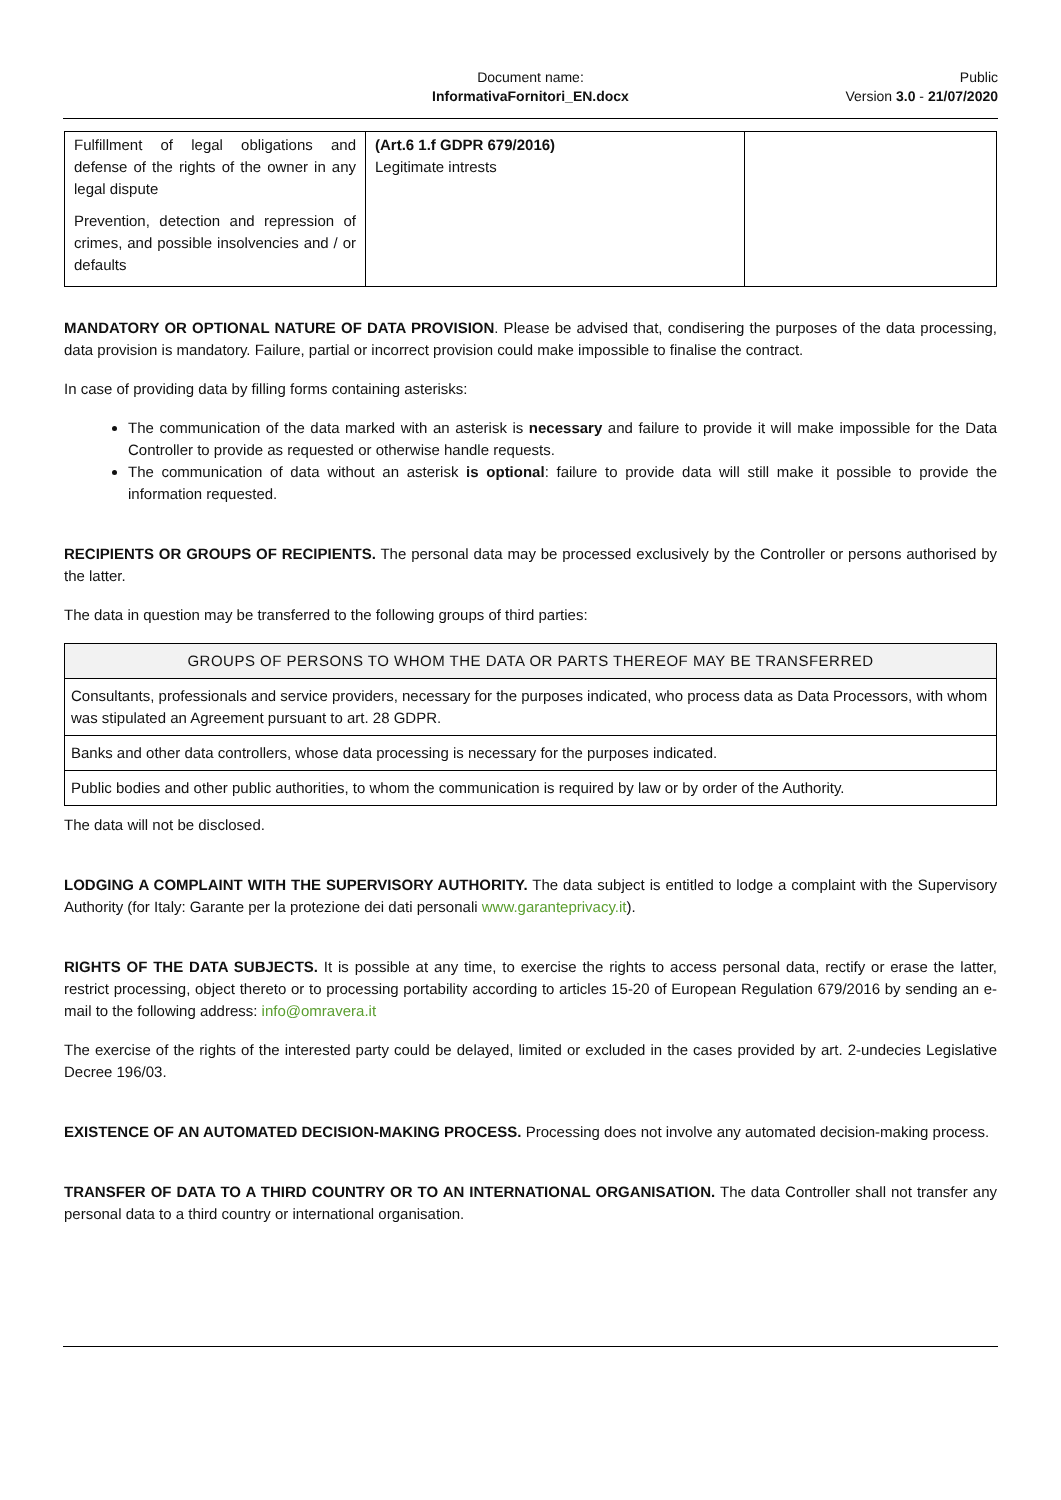Document name:
InformativaFornitori_EN.docx
Public
Version 3.0 - 21/07/2020
| Fulfillment of legal obligations and defense of the rights of the owner in any legal dispute Prevention, detection and repression of crimes, and possible insolvencies and / or defaults | (Art.6 1.f GDPR 679/2016) Legitimate intrests | |
MANDATORY OR OPTIONAL NATURE OF DATA PROVISION. Please be advised that, condisering the purposes of the data processing, data provision is mandatory. Failure, partial or incorrect provision could make impossible to finalise the contract.
In case of providing data by filling forms containing asterisks:
The communication of the data marked with an asterisk is necessary and failure to provide it will make impossible for the Data Controller to provide as requested or otherwise handle requests.
The communication of data without an asterisk is optional: failure to provide data will still make it possible to provide the information requested.
RECIPIENTS OR GROUPS OF RECIPIENTS. The personal data may be processed exclusively by the Controller or persons authorised by the latter.
The data in question may be transferred to the following groups of third parties:
| GROUPS OF PERSONS TO WHOM THE DATA OR PARTS THEREOF MAY BE TRANSFERRED |
| --- |
| Consultants, professionals and service providers, necessary for the purposes indicated, who process data as Data Processors, with whom was stipulated an Agreement pursuant to art. 28 GDPR. |
| Banks and other data controllers, whose data processing is necessary for the purposes indicated. |
| Public bodies and other public authorities, to whom the communication is required by law or by order of the Authority. |
The data will not be disclosed.
LODGING A COMPLAINT WITH THE SUPERVISORY AUTHORITY. The data subject is entitled to lodge a complaint with the Supervisory Authority (for Italy: Garante per la protezione dei dati personali www.garanteprivacy.it).
RIGHTS OF THE DATA SUBJECTS. It is possible at any time, to exercise the rights to access personal data, rectify or erase the latter, restrict processing, object thereto or to processing portability according to articles 15-20 of European Regulation 679/2016 by sending an e-mail to the following address: info@omravera.it
The exercise of the rights of the interested party could be delayed, limited or excluded in the cases provided by art. 2-undecies Legislative Decree 196/03.
EXISTENCE OF AN AUTOMATED DECISION-MAKING PROCESS. Processing does not involve any automated decision-making process.
TRANSFER OF DATA TO A THIRD COUNTRY OR TO AN INTERNATIONAL ORGANISATION. The data Controller shall not transfer any personal data to a third country or international organisation.